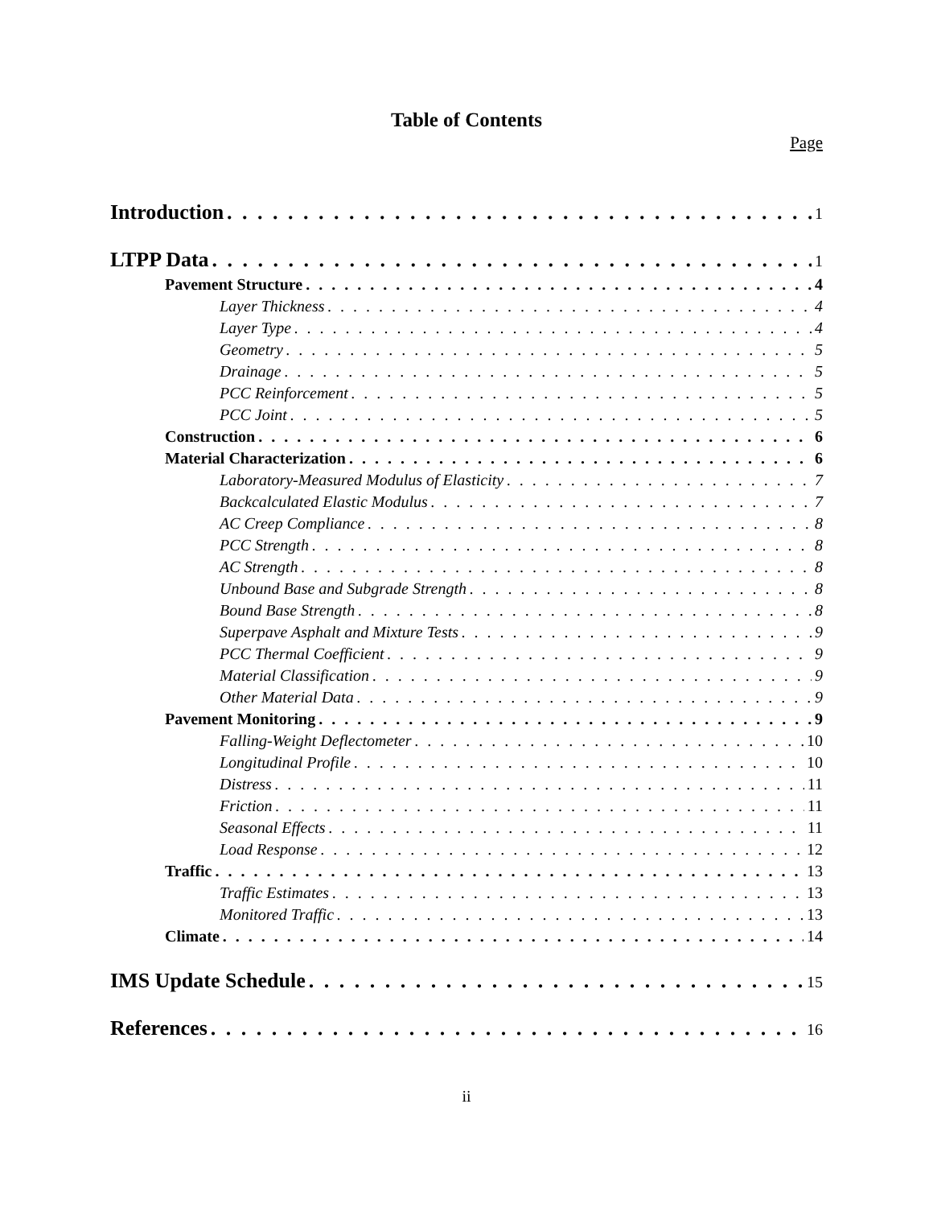Table of Contents
Page
Introduction 1
LTPP Data 1
Pavement Structure 4
Layer Thickness 4
Layer Type 4
Geometry 5
Drainage 5
PCC Reinforcement 5
PCC Joint 5
Construction 6
Material Characterization 6
Laboratory-Measured Modulus of Elasticity 7
Backcalculated Elastic Modulus 7
AC Creep Compliance 8
PCC Strength 8
AC Strength 8
Unbound Base and Subgrade Strength 8
Bound Base Strength 8
Superpave Asphalt and Mixture Tests 9
PCC Thermal Coefficient 9
Material Classification 9
Other Material Data 9
Pavement Monitoring 9
Falling-Weight Deflectometer 10
Longitudinal Profile 10
Distress 11
Friction 11
Seasonal Effects 11
Load Response 12
Traffic 13
Traffic Estimates 13
Monitored Traffic 13
Climate 14
IMS Update Schedule 15
References 16
ii